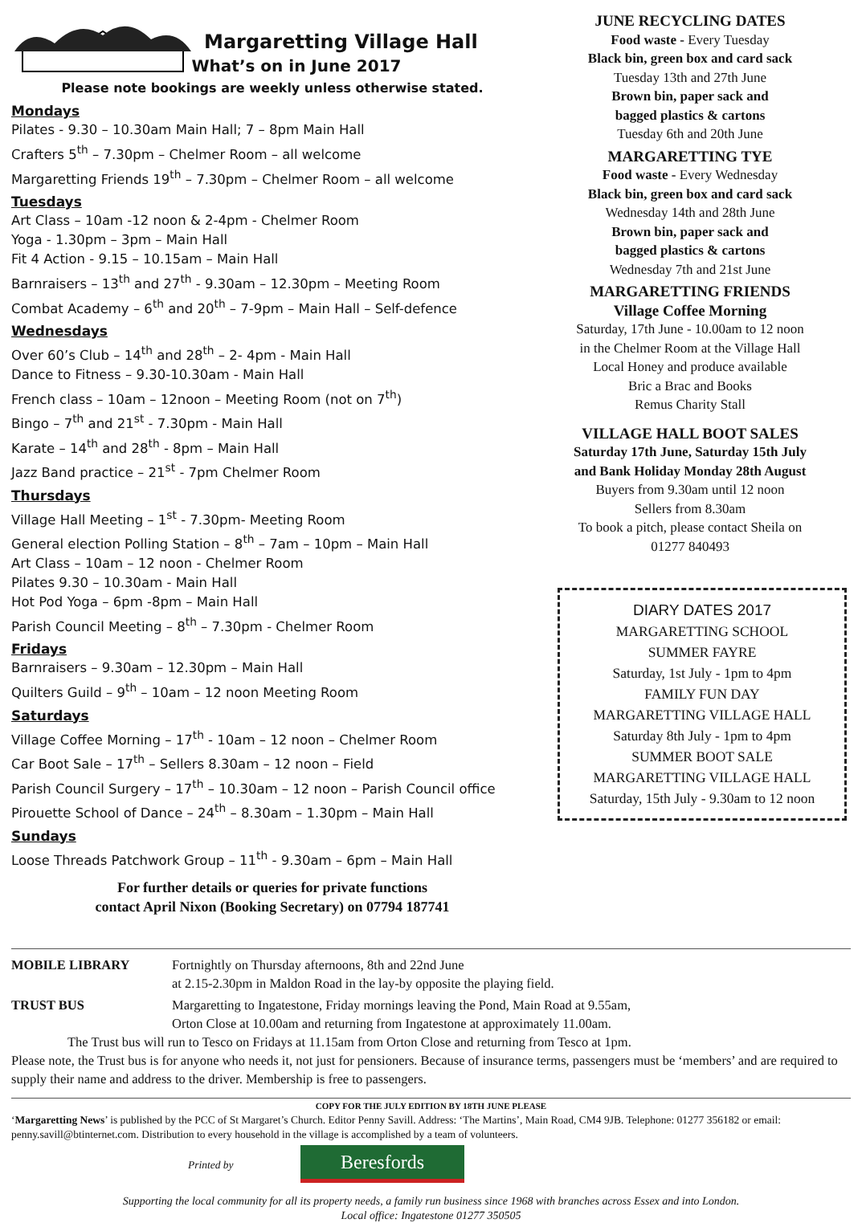Margaretting Village Hall
What’s on in June 2017
Please note bookings are weekly unless otherwise stated.
Mondays
Pilates - 9.30 – 10.30am Main Hall; 7 – 8pm Main Hall
Crafters 5<sup>th</sup> – 7.30pm – Chelmer Room – all welcome
Margaretting Friends 19<sup>th</sup> – 7.30pm – Chelmer Room – all welcome
Tuesdays
Art Class – 10am -12 noon & 2-4pm - Chelmer Room
Yoga - 1.30pm – 3pm – Main Hall
Fit 4 Action - 9.15 – 10.15am – Main Hall
Barnraisers – 13<sup>th</sup> and 27<sup>th</sup> - 9.30am – 12.30pm – Meeting Room
Combat Academy – 6<sup>th</sup> and 20<sup>th</sup> – 7-9pm – Main Hall – Self-defence
Wednesdays
Over 60’s Club – 14<sup>th</sup> and 28<sup>th</sup> – 2- 4pm - Main Hall
Dance to Fitness – 9.30-10.30am - Main Hall
French class – 10am – 12noon – Meeting Room (not on 7<sup>th</sup>)
Bingo – 7<sup>th</sup> and 21<sup>st</sup> - 7.30pm - Main Hall
Karate – 14<sup>th</sup> and 28<sup>th</sup> - 8pm – Main Hall
Jazz Band practice – 21<sup>st</sup> - 7pm Chelmer Room
Thursdays
Village Hall Meeting – 1<sup>st</sup> - 7.30pm- Meeting Room
General election Polling Station – 8<sup>th</sup> – 7am – 10pm – Main Hall
Art Class – 10am – 12 noon - Chelmer Room
Pilates 9.30 – 10.30am - Main Hall
Hot Pod Yoga – 6pm -8pm – Main Hall
Parish Council Meeting – 8<sup>th</sup> – 7.30pm - Chelmer Room
Fridays
Barnraisers – 9.30am – 12.30pm – Main Hall
Quilters Guild – 9<sup>th</sup> – 10am – 12 noon Meeting Room
Saturdays
Village Coffee Morning – 17<sup>th</sup> - 10am – 12 noon – Chelmer Room
Car Boot Sale – 17<sup>th</sup> – Sellers 8.30am – 12 noon – Field
Parish Council Surgery – 17<sup>th</sup> – 10.30am – 12 noon – Parish Council office
Pirouette School of Dance – 24<sup>th</sup> – 8.30am – 1.30pm – Main Hall
Sundays
Loose Threads Patchwork Group – 11<sup>th</sup> - 9.30am – 6pm – Main Hall
For further details or queries for private functions
contact April Nixon (Booking Secretary) on 07794 187741
JUNE RECYCLING DATES
Food waste - Every Tuesday
Black bin, green box and card sack
Tuesday 13th and 27th June
Brown bin, paper sack and
bagged plastics & cartons
Tuesday 6th and 20th June
MARGARETTING TYE
Food waste - Every Wednesday
Black bin, green box and card sack
Wednesday 14th and 28th June
Brown bin, paper sack and
bagged plastics & cartons
Wednesday 7th and 21st June
MARGARETTING FRIENDS
Village Coffee Morning
Saturday, 17th June - 10.00am to 12 noon
in the Chelmer Room at the Village Hall
Local Honey and produce available
Bric a Brac and Books
Remus Charity Stall
VILLAGE HALL BOOT SALES
Saturday 17th June, Saturday 15th July
and Bank Holiday Monday 28th August
Buyers from 9.30am until 12 noon
Sellers from 8.30am
To book a pitch, please contact Sheila on
01277 840493
DIARY DATES 2017
MARGARETTING SCHOOL
SUMMER FAYRE
Saturday, 1st July - 1pm to 4pm
FAMILY FUN DAY
MARGARETTING VILLAGE HALL
Saturday 8th July - 1pm to 4pm
SUMMER BOOT SALE
MARGARETTING VILLAGE HALL
Saturday, 15th July - 9.30am to 12 noon
MOBILE LIBRARY Fortnightly on Thursday afternoons, 8th and 22nd June
at 2.15-2.30pm in Maldon Road in the lay-by opposite the playing field.
TRUST BUS Margaretting to Ingatestone, Friday mornings leaving the Pond, Main Road at 9.55am,
Orton Close at 10.00am and returning from Ingatestone at approximately 11.00am.
The Trust bus will run to Tesco on Fridays at 11.15am from Orton Close and returning from Tesco at 1pm.
Please note, the Trust bus is for anyone who needs it, not just for pensioners. Because of insurance terms, passengers must be ‘members’ and are required to supply their name and address to the driver. Membership is free to passengers.
COPY FOR THE JULY EDITION BY 18TH JUNE PLEASE
‘Margaretting News’ is published by the PCC of St Margaret’s Church. Editor Penny Savill. Address: ‘The Martins’, Main Road, CM4 9JB. Telephone: 01277 356182 or email: penny.savill@btinternet.com. Distribution to every household in the village is accomplished by a team of volunteers.
Printed by Beresfords
Supporting the local community for all its property needs, a family run business since 1968 with branches across Essex and into London.
Local office: Ingatestone 01277 350505